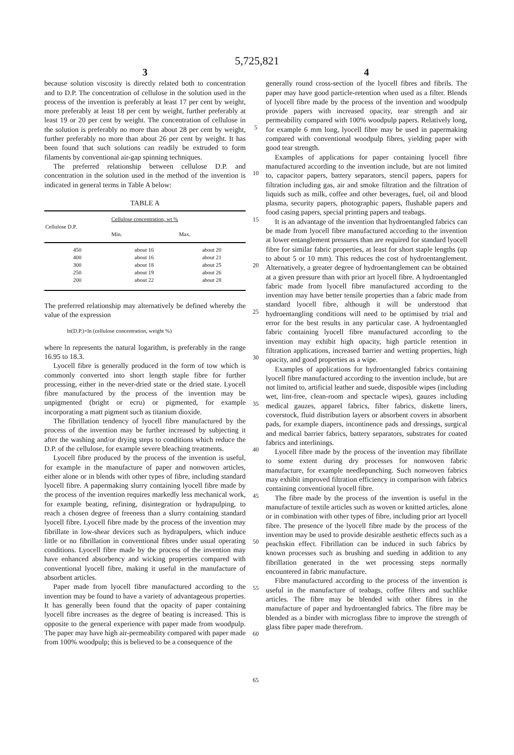5,725,821
3
because solution viscosity is directly related both to concentration and to D.P. The concentration of cellulose in the solution used in the process of the invention is preferably at least 17 per cent by weight, more preferably at least 18 per cent by weight, further preferably at least 19 or 20 per cent by weight. The concentration of cellulose in the solution is preferably no more than about 28 per cent by weight, further preferably no more than about 26 per cent by weight. It has been found that such solutions can readily be extruded to form filaments by conventional air-gap spinning techniques.
The preferred relationship between cellulose D.P. and concentration in the solution used in the method of the invention is indicated in general terms in Table A below:
TABLE A
| Cellulose D.P. | Cellulose concentration, wt % | |
| --- | --- | --- |
| | Min. | Max. |
| 450 | about 16 | about 20 |
| 400 | about 16 | about 21 |
| 300 | about 18 | about 25 |
| 250 | about 19 | about 26 |
| 200 | about 22 | about 28 |
The preferred relationship may alternatively be defined whereby the value of the expression
ln(D.P.)×ln (cellulose concentration, weight %)
where ln represents the natural logarithm, is preferably in the range 16.95 to 18.3.
Lyocell fibre is generally produced in the form of tow which is commonly converted into short length staple fibre for further processing, either in the never-dried state or the dried state. Lyocell fibre manufactured by the process of the invention may be unpigmented (bright or ecru) or pigmented, for example incorporating a matt pigment such as titanium dioxide.
The fibrillation tendency of lyocell fibre manufactured by the process of the invention may be further increased by subjecting it after the washing and/or drying steps to conditions which reduce the D.P. of the cellulose, for example severe bleaching treatments.
Lyocell fibre produced by the process of the invention is useful, for example in the manufacture of paper and nonwoven articles, either alone or in blends with other types of fibre, including standard lyocell fibre. A papermaking slurry containing lyocell fibre made by the process of the invention requires markedly less mechanical work, for example beating, refining, disintegration or hydrapulping, to reach a chosen degree of freeness than a slurry containing standard lyocell fibre. Lyocell fibre made by the process of the invention may fibrillate in low-shear devices such as hydrapulpers, which induce little or no fibrillation in conventional fibres under usual operating conditions. Lyocell fibre made by the process of the invention may have enhanced absorbency and wicking properties compared with conventional lyocell fibre, making it useful in the manufacture of absorbent articles.
Paper made from lyocell fibre manufactured according to the invention may be found to have a variety of advantageous properties. It has generally been found that the opacity of paper containing lyocell fibre increases as the degree of beating is increased. This is opposite to the general experience with paper made from woodpulp. The paper may have high air-permeability compared with paper made from 100% woodpulp; this is believed to be a consequence of the
5
10
15
20
25
30
35
40
45
50
55
60
65
4
generally round cross-section of the lyocell fibres and fibrils. The paper may have good particle-retention when used as a filter. Blends of lyocell fibre made by the process of the invention and woodpulp provide papers with increased opacity, tear strength and air permeability compared with 100% woodpulp papers. Relatively long, for example 6 mm long, lyocell fibre may be used in papermaking compared with conventional woodpulp fibres, yielding paper with good tear strength.
Examples of applications for paper containing lyocell fibre manufactured according to the invention include, but are not limited to, capacitor papers, battery separators, stencil papers, papers for filtration including gas, air and smoke filtration and the filtration of liquids such as milk, coffee and other beverages, fuel, oil and blood plasma, security papers, photographic papers, flushable papers and food casing papers, special printing papers and teabags.
It is an advantage of the invention that hydroentangled fabrics can be made from lyocell fibre manufactured according to the invention at lower entanglement pressures than are required for standard lyocell fibre for similar fabric properties, at least for short staple lengths (up to about 5 or 10 mm). This reduces the cost of hydroentanglement. Alternatively, a greater degree of hydroentanglement can be obtained at a given pressure than with prior art lyocell fibre. A hydroentangled fabric made from lyocell fibre manufactured according to the invention may have better tensile properties than a fabric made from standard lyocell fibre, although it will be understood that hydroentangling conditions will need to be optimised by trial and error for the best results in any particular case. A hydroentangled fabric containing lyocell fibre manufactured according to the invention may exhibit high opacity, high particle retention in filtration applications, increased barrier and wetting properties, high opacity, and good properties as a wipe.
Examples of applications for hydroentangled fabrics containing lyocell fibre manufactured according to the invention include, but are not limited to, artificial leather and suede, disposible wipes (including wet, lint-free, clean-room and spectacle wipes), gauzes including medical gauzes, apparel fabrics, filter fabrics, diskette liners, coverstock, fluid distribution layers or absorbent covers in absorbent pads, for example diapers, incontinence pads and dressings, surgical and medical barrier fabrics, battery separators, substrates for coated fabrics and interlinings.
Lyocell fibre made by the process of the invention may fibrillate to some extent during dry processes for nonwoven fabric manufacture, for example needlepunching. Such nonwoven fabrics may exhibit improved filtration efficiency in comparison with fabrics containing conventional lyocell fibre.
The fibre made by the process of the invention is useful in the manufacture of textile articles such as woven or knitted articles, alone or in combination with other types of fibre, including prior art lyocell fibre. The presence of the lyocell fibre made by the process of the invention may be used to provide desirable aesthetic effects such as a peachskin effect. Fibrillation can be induced in such fabrics by known processes such as brushing and sueding in addition to any fibrillation generated in the wet processing steps normally encountered in fabric manufacture.
Fibre manufactured according to the process of the invention is useful in the manufacture of teabags, coffee filters and suchlike articles. The fibre may be blended with other fibres in the manufacture of paper and hydroentangled fabrics. The fibre may be blended as a binder with microglass fibre to improve the strength of glass fibre paper made therefrom.